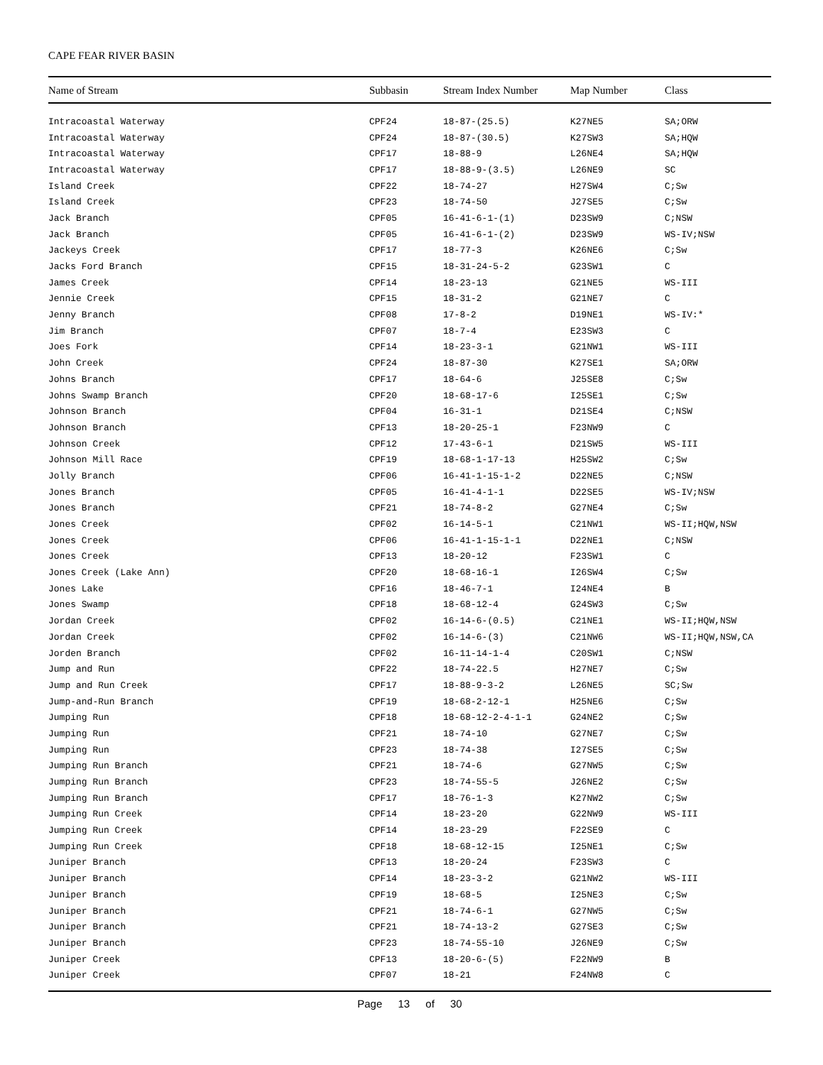CAPE FEAR RIVER BASIN
| Name of Stream | Subbasin | Stream Index Number | Map Number | Class |
| --- | --- | --- | --- | --- |
| Intracoastal Waterway | CPF24 | 18-87-(25.5) | K27NE5 | SA;ORW |
| Intracoastal Waterway | CPF24 | 18-87-(30.5) | K27SW3 | SA;HQW |
| Intracoastal Waterway | CPF17 | 18-88-9 | L26NE4 | SA;HQW |
| Intracoastal Waterway | CPF17 | 18-88-9-(3.5) | L26NE9 | SC |
| Island Creek | CPF22 | 18-74-27 | H27SW4 | C;Sw |
| Island Creek | CPF23 | 18-74-50 | J27SE5 | C;Sw |
| Jack Branch | CPF05 | 16-41-6-1-(1) | D23SW9 | C;NSW |
| Jack Branch | CPF05 | 16-41-6-1-(2) | D23SW9 | WS-IV;NSW |
| Jackeys Creek | CPF17 | 18-77-3 | K26NE6 | C;Sw |
| Jacks Ford Branch | CPF15 | 18-31-24-5-2 | G23SW1 | C |
| James Creek | CPF14 | 18-23-13 | G21NE5 | WS-III |
| Jennie Creek | CPF15 | 18-31-2 | G21NE7 | C |
| Jenny Branch | CPF08 | 17-8-2 | D19NE1 | WS-IV:* |
| Jim Branch | CPF07 | 18-7-4 | E23SW3 | C |
| Joes Fork | CPF14 | 18-23-3-1 | G21NW1 | WS-III |
| John Creek | CPF24 | 18-87-30 | K27SE1 | SA;ORW |
| Johns Branch | CPF17 | 18-64-6 | J25SE8 | C;Sw |
| Johns Swamp Branch | CPF20 | 18-68-17-6 | I25SE1 | C;Sw |
| Johnson Branch | CPF04 | 16-31-1 | D21SE4 | C;NSW |
| Johnson Branch | CPF13 | 18-20-25-1 | F23NW9 | C |
| Johnson Creek | CPF12 | 17-43-6-1 | D21SW5 | WS-III |
| Johnson Mill Race | CPF19 | 18-68-1-17-13 | H25SW2 | C;Sw |
| Jolly Branch | CPF06 | 16-41-1-15-1-2 | D22NE5 | C;NSW |
| Jones Branch | CPF05 | 16-41-4-1-1 | D22SE5 | WS-IV;NSW |
| Jones Branch | CPF21 | 18-74-8-2 | G27NE4 | C;Sw |
| Jones Creek | CPF02 | 16-14-5-1 | C21NW1 | WS-II;HQW,NSW |
| Jones Creek | CPF06 | 16-41-1-15-1-1 | D22NE1 | C;NSW |
| Jones Creek | CPF13 | 18-20-12 | F23SW1 | C |
| Jones Creek (Lake Ann) | CPF20 | 18-68-16-1 | I26SW4 | C;Sw |
| Jones Lake | CPF16 | 18-46-7-1 | I24NE4 | B |
| Jones Swamp | CPF18 | 18-68-12-4 | G24SW3 | C;Sw |
| Jordan Creek | CPF02 | 16-14-6-(0.5) | C21NE1 | WS-II;HQW,NSW |
| Jordan Creek | CPF02 | 16-14-6-(3) | C21NW6 | WS-II;HQW,NSW,CA |
| Jorden Branch | CPF02 | 16-11-14-1-4 | C20SW1 | C;NSW |
| Jump and Run | CPF22 | 18-74-22.5 | H27NE7 | C;Sw |
| Jump and Run Creek | CPF17 | 18-88-9-3-2 | L26NE5 | SC;Sw |
| Jump-and-Run Branch | CPF19 | 18-68-2-12-1 | H25NE6 | C;Sw |
| Jumping Run | CPF18 | 18-68-12-2-4-1-1 | G24NE2 | C;Sw |
| Jumping Run | CPF21 | 18-74-10 | G27NE7 | C;Sw |
| Jumping Run | CPF23 | 18-74-38 | I27SE5 | C;Sw |
| Jumping Run Branch | CPF21 | 18-74-6 | G27NW5 | C;Sw |
| Jumping Run Branch | CPF23 | 18-74-55-5 | J26NE2 | C;Sw |
| Jumping Run Branch | CPF17 | 18-76-1-3 | K27NW2 | C;Sw |
| Jumping Run Creek | CPF14 | 18-23-20 | G22NW9 | WS-III |
| Jumping Run Creek | CPF14 | 18-23-29 | F22SE9 | C |
| Jumping Run Creek | CPF18 | 18-68-12-15 | I25NE1 | C;Sw |
| Juniper Branch | CPF13 | 18-20-24 | F23SW3 | C |
| Juniper Branch | CPF14 | 18-23-3-2 | G21NW2 | WS-III |
| Juniper Branch | CPF19 | 18-68-5 | I25NE3 | C;Sw |
| Juniper Branch | CPF21 | 18-74-6-1 | G27NW5 | C;Sw |
| Juniper Branch | CPF21 | 18-74-13-2 | G27SE3 | C;Sw |
| Juniper Branch | CPF23 | 18-74-55-10 | J26NE9 | C;Sw |
| Juniper Creek | CPF13 | 18-20-6-(5) | F22NW9 | B |
| Juniper Creek | CPF07 | 18-21 | F24NW8 | C |
Page 13 of 30